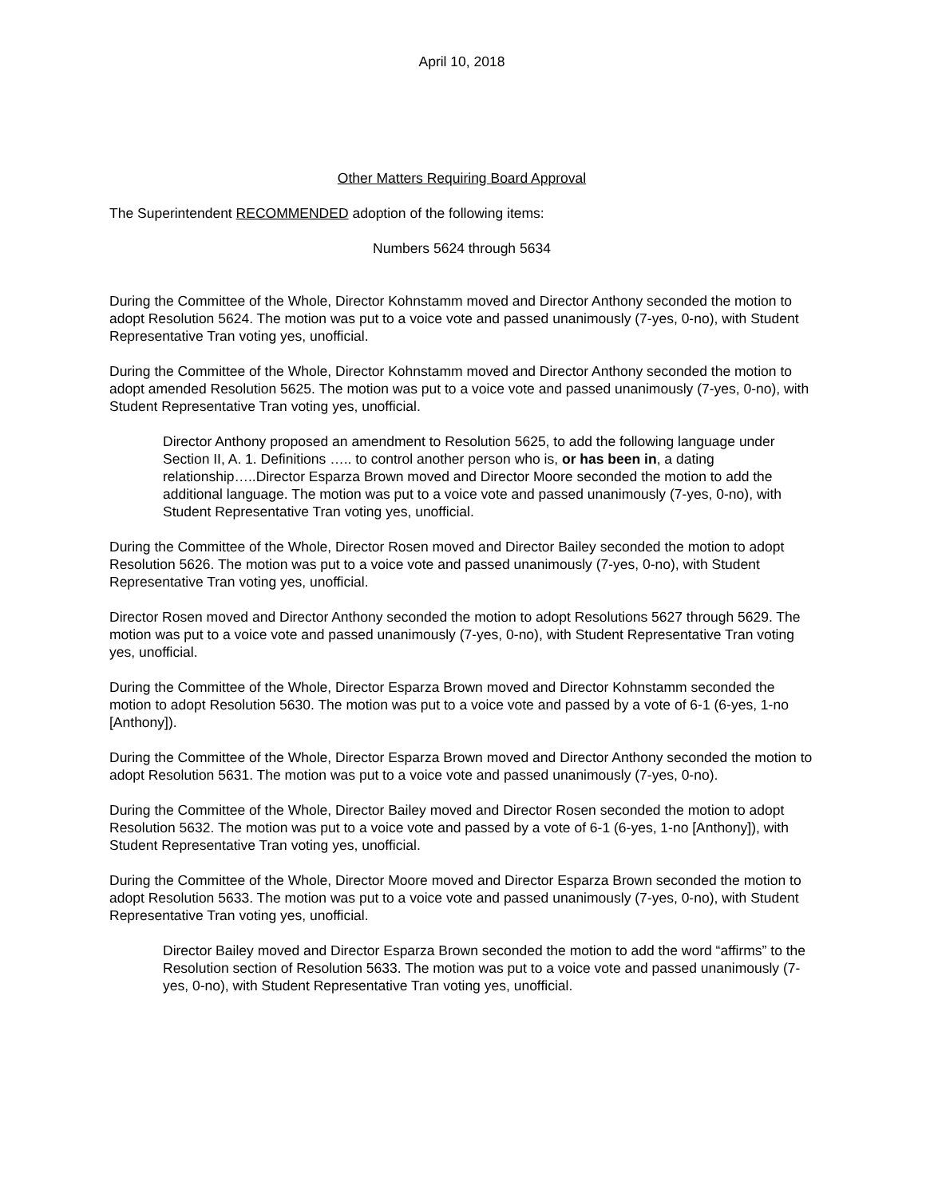April 10, 2018
Other Matters Requiring Board Approval
The Superintendent RECOMMENDED adoption of the following items:
Numbers 5624 through 5634
During the Committee of the Whole, Director Kohnstamm moved and Director Anthony seconded the motion to adopt Resolution 5624. The motion was put to a voice vote and passed unanimously (7-yes, 0-no), with Student Representative Tran voting yes, unofficial.
During the Committee of the Whole, Director Kohnstamm moved and Director Anthony seconded the motion to adopt amended Resolution 5625. The motion was put to a voice vote and passed unanimously (7-yes, 0-no), with Student Representative Tran voting yes, unofficial.
Director Anthony proposed an amendment to Resolution 5625, to add the following language under Section II, A. 1. Definitions ….. to control another person who is, or has been in, a dating relationship…..Director Esparza Brown moved and Director Moore seconded the motion to add the additional language. The motion was put to a voice vote and passed unanimously (7-yes, 0-no), with Student Representative Tran voting yes, unofficial.
During the Committee of the Whole, Director Rosen moved and Director Bailey seconded the motion to adopt Resolution 5626. The motion was put to a voice vote and passed unanimously (7-yes, 0-no), with Student Representative Tran voting yes, unofficial.
Director Rosen moved and Director Anthony seconded the motion to adopt Resolutions 5627 through 5629. The motion was put to a voice vote and passed unanimously (7-yes, 0-no), with Student Representative Tran voting yes, unofficial.
During the Committee of the Whole, Director Esparza Brown moved and Director Kohnstamm seconded the motion to adopt Resolution 5630. The motion was put to a voice vote and passed by a vote of 6-1 (6-yes, 1-no [Anthony]).
During the Committee of the Whole, Director Esparza Brown moved and Director Anthony seconded the motion to adopt Resolution 5631. The motion was put to a voice vote and passed unanimously (7-yes, 0-no).
During the Committee of the Whole, Director Bailey moved and Director Rosen seconded the motion to adopt Resolution 5632. The motion was put to a voice vote and passed by a vote of 6-1 (6-yes, 1-no [Anthony]), with Student Representative Tran voting yes, unofficial.
During the Committee of the Whole, Director Moore moved and Director Esparza Brown seconded the motion to adopt Resolution 5633. The motion was put to a voice vote and passed unanimously (7-yes, 0-no), with Student Representative Tran voting yes, unofficial.
Director Bailey moved and Director Esparza Brown seconded the motion to add the word “affirms” to the Resolution section of Resolution 5633. The motion was put to a voice vote and passed unanimously (7-yes, 0-no), with Student Representative Tran voting yes, unofficial.